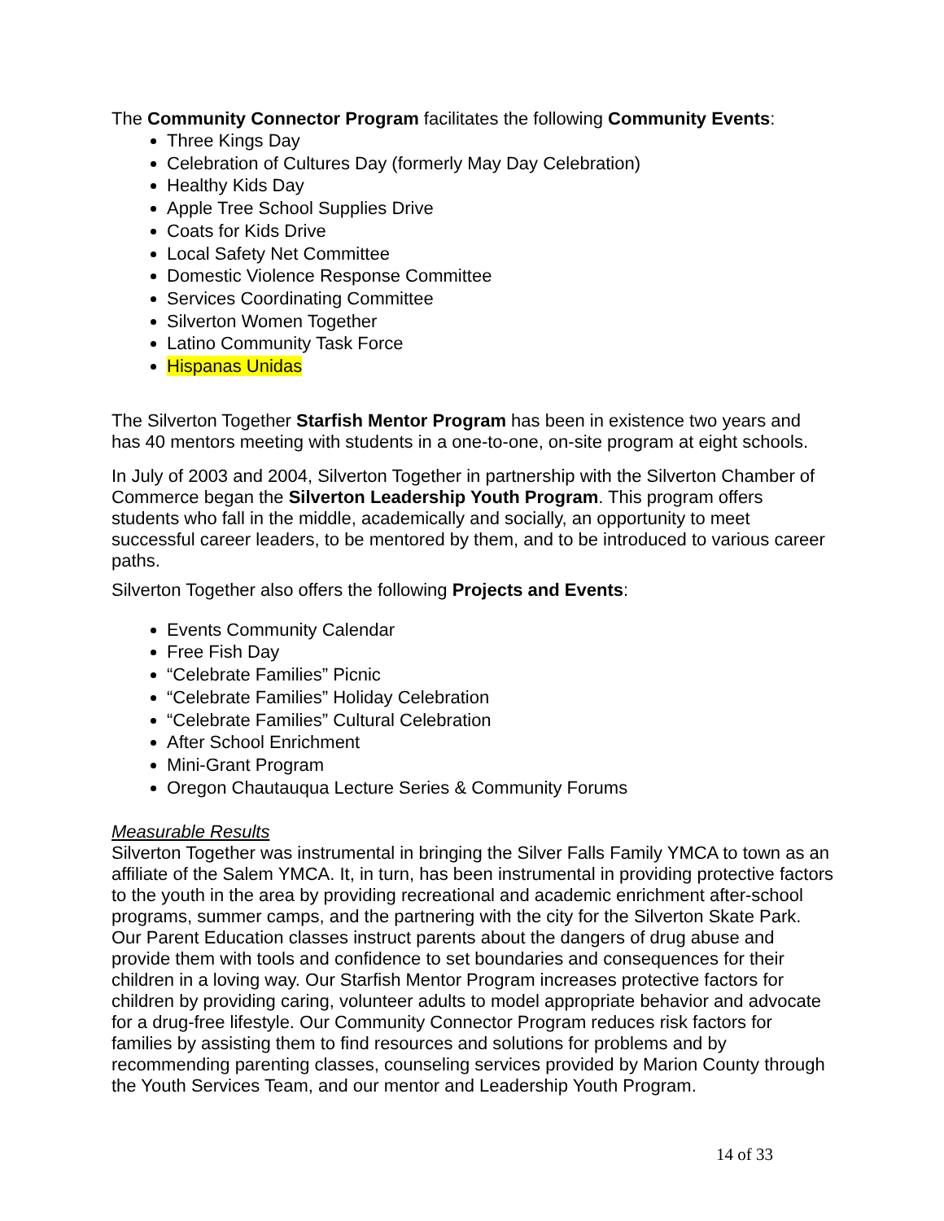The Community Connector Program facilitates the following Community Events:
Three Kings Day
Celebration of Cultures Day (formerly May Day Celebration)
Healthy Kids Day
Apple Tree School Supplies Drive
Coats for Kids Drive
Local Safety Net Committee
Domestic Violence Response Committee
Services Coordinating Committee
Silverton Women Together
Latino Community Task Force
Hispanas Unidas
The Silverton Together Starfish Mentor Program has been in existence two years and has 40 mentors meeting with students in a one-to-one, on-site program at eight schools.
In July of 2003 and 2004, Silverton Together in partnership with the Silverton Chamber of Commerce began the Silverton Leadership Youth Program. This program offers students who fall in the middle, academically and socially, an opportunity to meet successful career leaders, to be mentored by them, and to be introduced to various career paths.
Silverton Together also offers the following Projects and Events:
Events Community Calendar
Free Fish Day
“Celebrate Families” Picnic
“Celebrate Families” Holiday Celebration
“Celebrate Families” Cultural Celebration
After School Enrichment
Mini-Grant Program
Oregon Chautauqua Lecture Series & Community Forums
Measurable Results
Silverton Together was instrumental in bringing the Silver Falls Family YMCA to town as an affiliate of the Salem YMCA. It, in turn, has been instrumental in providing protective factors to the youth in the area by providing recreational and academic enrichment after-school programs, summer camps, and the partnering with the city for the Silverton Skate Park. Our Parent Education classes instruct parents about the dangers of drug abuse and provide them with tools and confidence to set boundaries and consequences for their children in a loving way. Our Starfish Mentor Program increases protective factors for children by providing caring, volunteer adults to model appropriate behavior and advocate for a drug-free lifestyle. Our Community Connector Program reduces risk factors for families by assisting them to find resources and solutions for problems and by recommending parenting classes, counseling services provided by Marion County through the Youth Services Team, and our mentor and Leadership Youth Program.
14 of 33